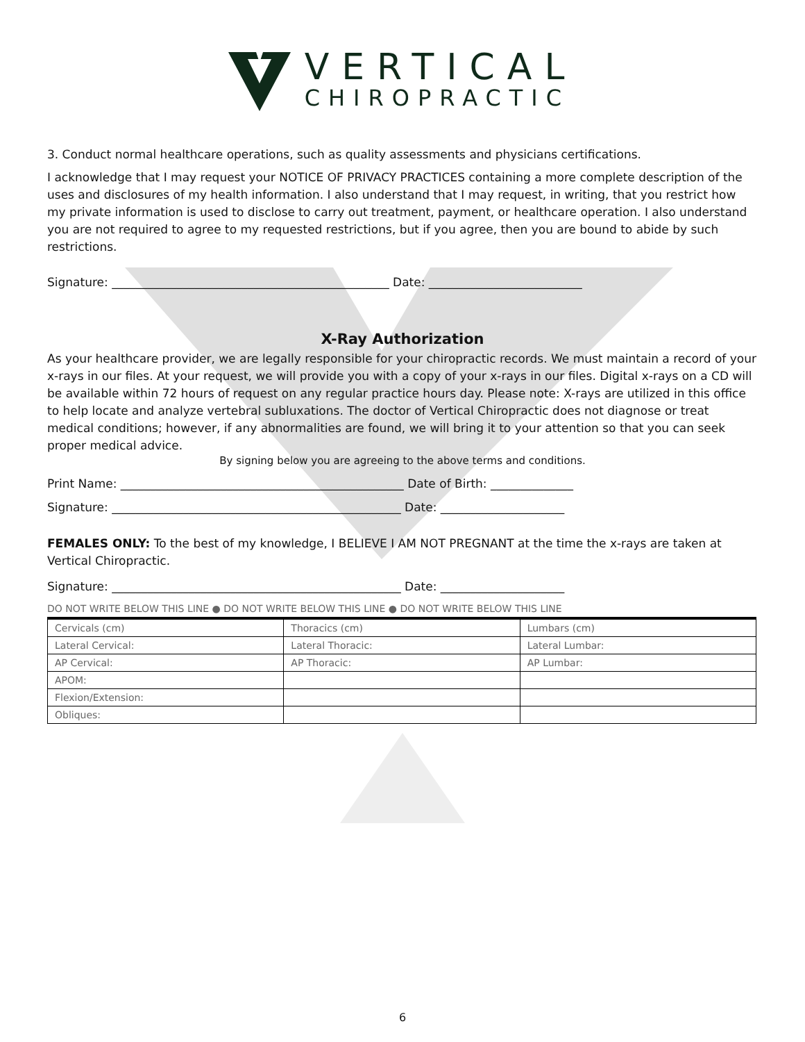VERTICAL
CHIROPRACTIC
3. Conduct normal healthcare operations, such as quality assessments and physicians certifications.
I acknowledge that I may request your NOTICE OF PRIVACY PRACTICES containing a more complete description of the uses and disclosures of my health information. I also understand that I may request, in writing, that you restrict how my private information is used to disclose to carry out treatment, payment, or healthcare operation. I also understand you are not required to agree to my requested restrictions, but if you agree, then you are bound to abide by such restrictions.
Signature: _______________________________________________ Date: __________________________
X-Ray Authorization
As your healthcare provider, we are legally responsible for your chiropractic records. We must maintain a record of your x-rays in our files. At your request, we will provide you with a copy of your x-rays in our files. Digital x-rays on a CD will be available within 72 hours of request on any regular practice hours day. Please note: X-rays are utilized in this office to help locate and analyze vertebral subluxations. The doctor of Vertical Chiropractic does not diagnose or treat medical conditions; however, if any abnormalities are found, we will bring it to your attention so that you can seek proper medical advice.
By signing below you are agreeing to the above terms and conditions.
Print Name: ________________________________________________ Date of Birth: ______________
Signature: _________________________________________________ Date: _____________________
FEMALES ONLY: To the best of my knowledge, I BELIEVE I AM NOT PREGNANT at the time the x-rays are taken at Vertical Chiropractic.
Signature: _________________________________________________ Date: _____________________
DO NOT WRITE BELOW THIS LINE ● DO NOT WRITE BELOW THIS LINE ● DO NOT WRITE BELOW THIS LINE
| Cervicals (cm) | Thoracics (cm) | Lumbars (cm) |
| Lateral Cervical: | Lateral Thoracic: | Lateral Lumbar: |
| AP Cervical: | AP Thoracic: | AP Lumbar: |
| APOM: | | |
| Flexion/Extension: | | |
| Obliques: | | |
6